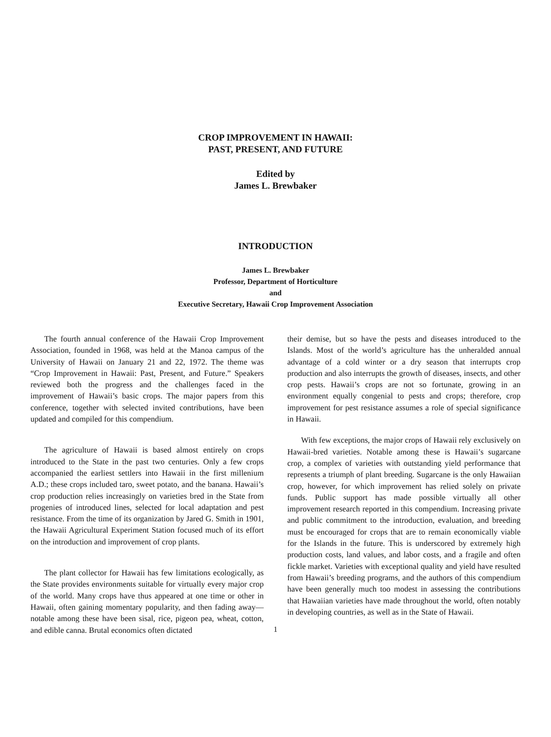CROP IMPROVEMENT IN HAWAII:
PAST, PRESENT, AND FUTURE
Edited by
James L. Brewbaker
INTRODUCTION
James L. Brewbaker
Professor, Department of Horticulture
and
Executive Secretary, Hawaii Crop Improvement Association
The fourth annual conference of the Hawaii Crop Improvement Association, founded in 1968, was held at the Manoa campus of the University of Hawaii on January 21 and 22, 1972. The theme was “Crop Improvement in Hawaii: Past, Present, and Future.” Speakers reviewed both the progress and the challenges faced in the improvement of Hawaii’s basic crops. The major papers from this conference, together with selected invited contributions, have been updated and compiled for this compendium.
The agriculture of Hawaii is based almost entirely on crops introduced to the State in the past two centuries. Only a few crops accompanied the earliest settlers into Hawaii in the first millenium A.D.; these crops included taro, sweet potato, and the banana. Hawaii’s crop production relies increasingly on varieties bred in the State from progenies of introduced lines, selected for local adaptation and pest resistance. From the time of its organization by Jared G. Smith in 1901, the Hawaii Agricultural Experiment Station focused much of its effort on the introduction and improvement of crop plants.
The plant collector for Hawaii has few limitations ecologically, as the State provides environments suitable for virtually every major crop of the world. Many crops have thus appeared at one time or other in Hawaii, often gaining momentary popularity, and then fading away—notable among these have been sisal, rice, pigeon pea, wheat, cotton, and edible canna. Brutal economics often dictated
their demise, but so have the pests and diseases introduced to the Islands. Most of the world’s agriculture has the unheralded annual advantage of a cold winter or a dry season that interrupts crop production and also interrupts the growth of diseases, insects, and other crop pests. Hawaii’s crops are not so fortunate, growing in an environment equally congenial to pests and crops; therefore, crop improvement for pest resistance assumes a role of special significance in Hawaii.
With few exceptions, the major crops of Hawaii rely exclusively on Hawaii-bred varieties. Notable among these is Hawaii’s sugarcane crop, a complex of varieties with outstanding yield performance that represents a triumph of plant breeding. Sugarcane is the only Hawaiian crop, however, for which improvement has relied solely on private funds. Public support has made possible virtually all other improvement research reported in this compendium. Increasing private and public commitment to the introduction, evaluation, and breeding must be encouraged for crops that are to remain economically viable for the Islands in the future. This is underscored by extremely high production costs, land values, and labor costs, and a fragile and often fickle market. Varieties with exceptional quality and yield have resulted from Hawaii’s breeding programs, and the authors of this compendium have been generally much too modest in assessing the contributions that Hawaiian varieties have made throughout the world, often notably in developing countries, as well as in the State of Hawaii.
1